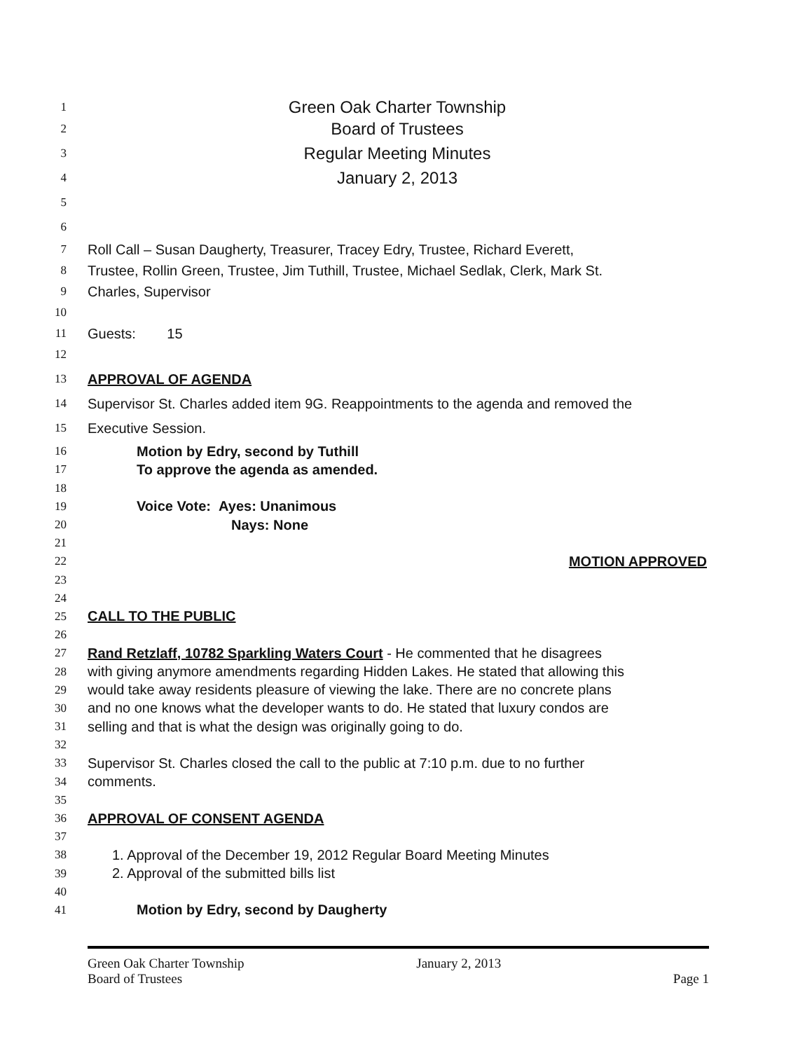1 Green Oak Charter Township
2 Board of Trustees
3 Regular Meeting Minutes
4 January 2, 2013
5
6
7 Roll Call – Susan Daugherty, Treasurer, Tracey Edry, Trustee, Richard Everett,
8 Trustee, Rollin Green, Trustee, Jim Tuthill, Trustee, Michael Sedlak, Clerk, Mark St.
9 Charles, Supervisor
10
11 Guests: 15
12
13 APPROVAL OF AGENDA
14 Supervisor St. Charles added item 9G. Reappointments to the agenda and removed the
15 Executive Session.
16 Motion by Edry, second by Tuthill
17 To approve the agenda as amended.
18
19 Voice Vote: Ayes: Unanimous
20 Nays: None
21
22 MOTION APPROVED
23
24
25 CALL TO THE PUBLIC
26
27 Rand Retzlaff, 10782 Sparkling Waters Court - He commented that he disagrees
28 with giving anymore amendments regarding Hidden Lakes. He stated that allowing this
29 would take away residents pleasure of viewing the lake. There are no concrete plans
30 and no one knows what the developer wants to do. He stated that luxury condos are
31 selling and that is what the design was originally going to do.
32
33 Supervisor St. Charles closed the call to the public at 7:10 p.m. due to no further
34 comments.
35
36 APPROVAL OF CONSENT AGENDA
37
38 1. Approval of the December 19, 2012 Regular Board Meeting Minutes
39 2. Approval of the submitted bills list
40
41 Motion by Edry, second by Daugherty
Green Oak Charter Township
Board of Trustees
January 2, 2013
Page 1